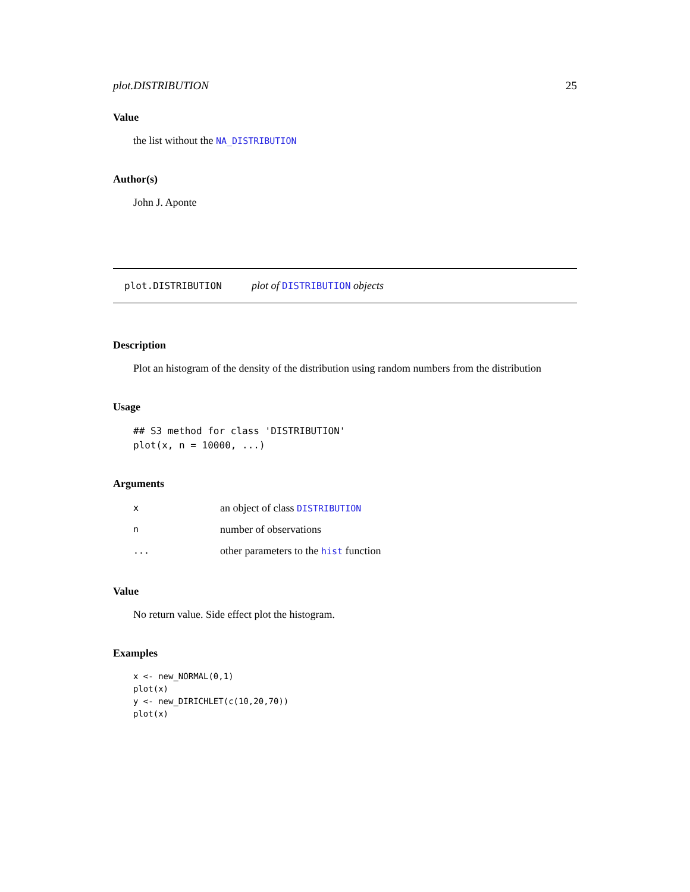plot.DISTRIBUTION 25
Value
the list without the NA_DISTRIBUTION
Author(s)
John J. Aponte
plot.DISTRIBUTION plot of DISTRIBUTION objects
Description
Plot an histogram of the density of the distribution using random numbers from the distribution
Usage
## S3 method for class 'DISTRIBUTION'
plot(x, n = 10000, ...)
Arguments
| x | an object of class DISTRIBUTION |
| n | number of observations |
| ... | other parameters to the hist function |
Value
No return value. Side effect plot the histogram.
Examples
x <- new_NORMAL(0,1)
plot(x)
y <- new_DIRICHLET(c(10,20,70))
plot(x)